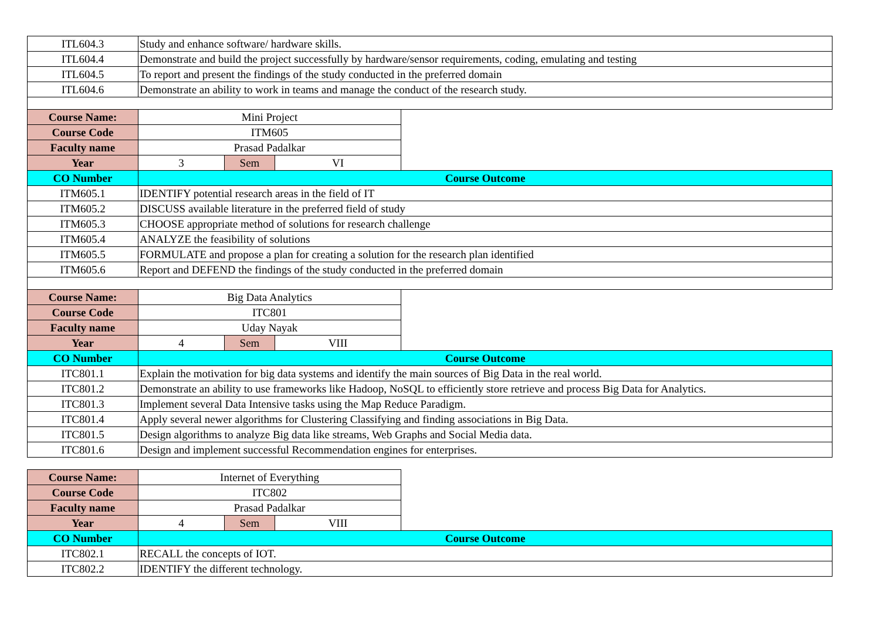| ITL604.3 | Study and enhance software/ hardware skills. | | | |
| ITL604.4 | Demonstrate and build the project successfully by hardware/sensor requirements, coding, emulating and testing | | | |
| ITL604.5 | To report and present the findings of the study conducted in the preferred domain | | | |
| ITL604.6 | Demonstrate an ability to work in teams and manage the conduct of the research study. | | | |
| Course Name: | Mini Project | | | |
| Course Code | ITM605 | | | |
| Faculty name | Prasad Padalkar | | | |
| Year | 3 | Sem | VI | |
| CO Number | Course Outcome | | | |
| ITM605.1 | IDENTIFY potential research areas in the field of IT | | | |
| ITM605.2 | DISCUSS available literature in the preferred field of study | | | |
| ITM605.3 | CHOOSE appropriate method of solutions for research challenge | | | |
| ITM605.4 | ANALYZE the feasibility of solutions | | | |
| ITM605.5 | FORMULATE and propose a plan for creating a solution for the research plan identified | | | |
| ITM605.6 | Report and DEFEND the findings of the study conducted in the preferred domain | | | |
| Course Name: | Big Data Analytics | | | |
| Course Code | ITC801 | | | |
| Faculty name | Uday Nayak | | | |
| Year | 4 | Sem | VIII | |
| CO Number | Course Outcome | | | |
| ITC801.1 | Explain the motivation for big data systems and identify the main sources of Big Data in the real world. | | | |
| ITC801.2 | Demonstrate an ability to use frameworks like Hadoop, NoSQL to efficiently store retrieve and process Big Data for Analytics. | | | |
| ITC801.3 | Implement several Data Intensive tasks using the Map Reduce Paradigm. | | | |
| ITC801.4 | Apply several newer algorithms for Clustering Classifying and finding associations in Big Data. | | | |
| ITC801.5 | Design algorithms to analyze Big data like streams, Web Graphs and Social Media data. | | | |
| ITC801.6 | Design and implement successful Recommendation engines for enterprises. | | | |
| Course Name: | Internet of Everything | | | |
| Course Code | ITC802 | | | |
| Faculty name | Prasad Padalkar | | | |
| Year | 4 | Sem | VIII | |
| CO Number | Course Outcome | | | |
| ITC802.1 | RECALL the concepts of IOT. | | | |
| ITC802.2 | IDENTIFY the different technology. | | | |